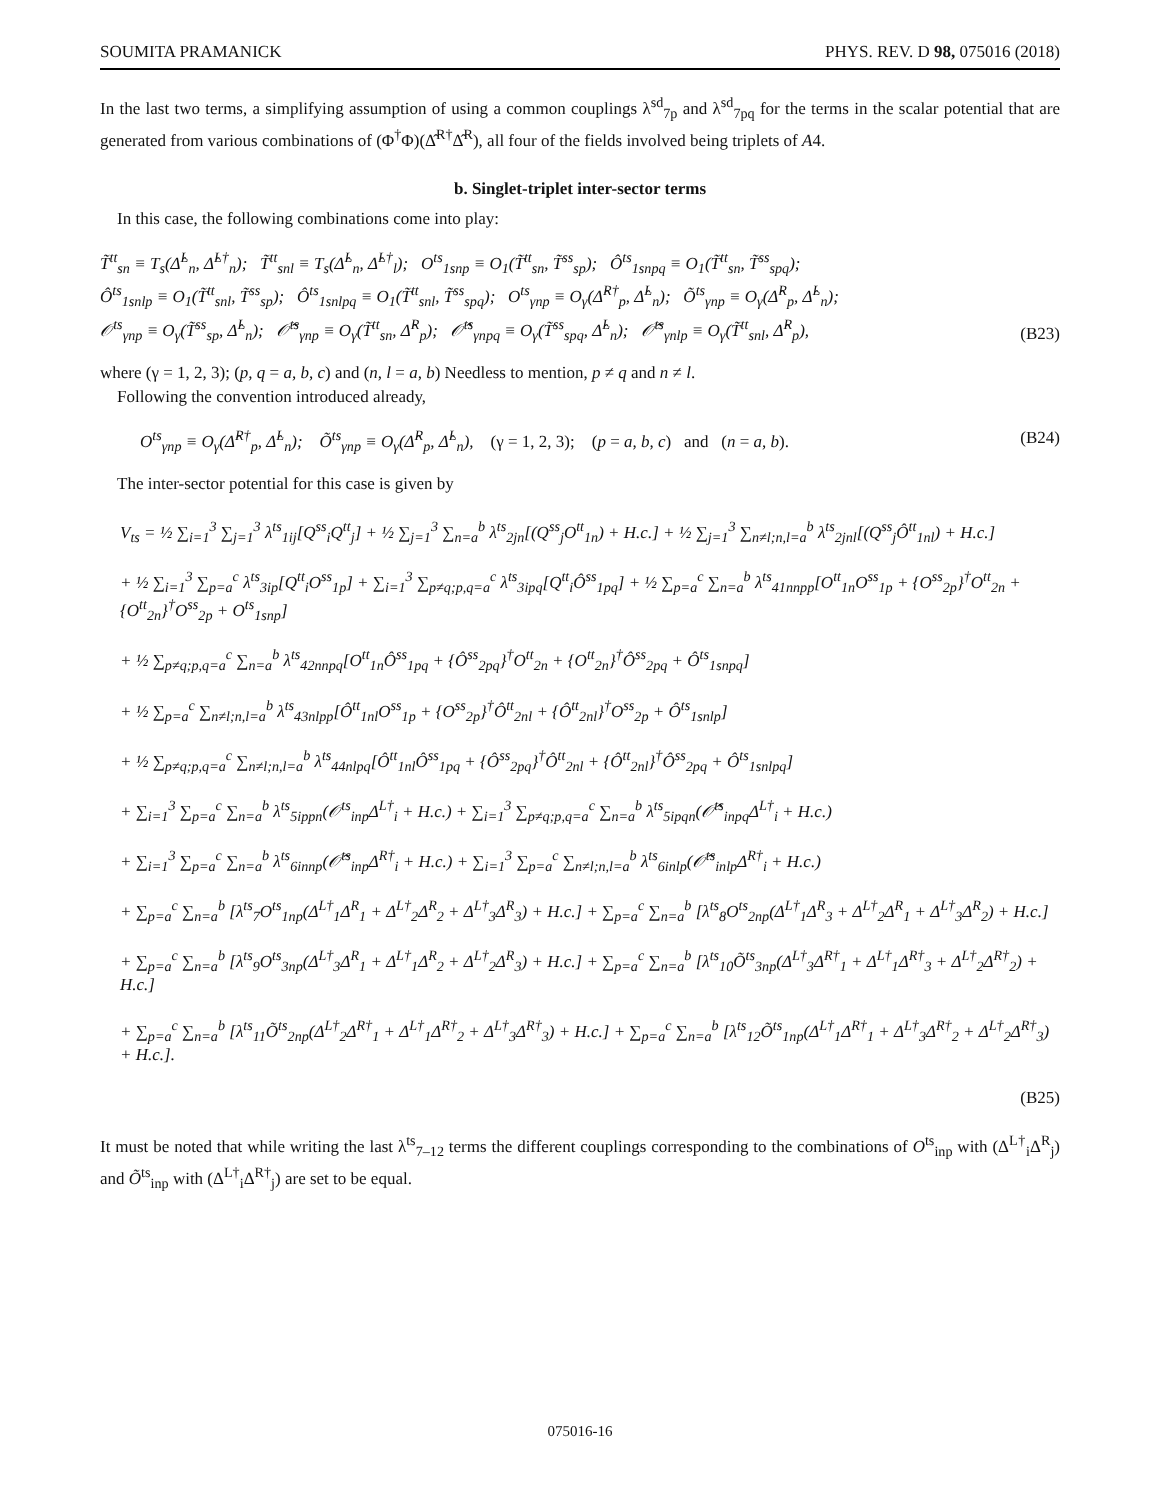SOUMITA PRAMANICK PHYS. REV. D 98, 075016 (2018)
In the last two terms, a simplifying assumption of using a common couplings λ<sup>sd</sup><sub>7p</sub> and λ<sup>sd</sup><sub>7pq</sub> for the terms in the scalar potential that are generated from various combinations of (Φ<sup>†</sup>Φ)(Δ̂<sup>R†</sup>Δ̂<sup>R</sup>), all four of the fields involved being triplets of A4.
b. Singlet-triplet inter-sector terms
In this case, the following combinations come into play:
T̃<sup>tt</sup><sub>sn</sub> ≡ T<sub>s</sub>(Δ̂<sup>L</sup><sub>n</sub>, Δ̂<sup>L†</sup><sub>n</sub>); T̃<sup>tt</sup><sub>snl</sub> ≡ T<sub>s</sub>(Δ̂<sup>L</sup><sub>n</sub>, Δ̂<sup>L†</sup><sub>l</sub>); O<sup>ts</sup><sub>1snp</sub> ≡ O<sub>1</sub>(T̃<sup>tt</sup><sub>sn</sub>, T̃<sup>ss</sup><sub>sp</sub>); Ô<sup>ts</sup><sub>1snpq</sub> ≡ O<sub>1</sub>(T̃<sup>tt</sup><sub>sn</sub>, T̃<sup>ss</sup><sub>spq</sub>);
Ô<sup>ts</sup><sub>1snlp</sub> ≡ O<sub>1</sub>(T̃<sup>tt</sup><sub>snl</sub>, T̃<sup>ss</sup><sub>sp</sub>); Ô<sup>ts</sup><sub>1snlpq</sub> ≡ O<sub>1</sub>(T̃<sup>tt</sup><sub>snl</sub>, T̃<sup>ss</sup><sub>spq</sub>); O<sup>ts</sup><sub>γnp</sub> ≡ O<sub>γ</sub>(Δ̂<sup>R†</sup><sub>p</sub>, Δ̂<sup>L</sup><sub>n</sub>); Õ<sup>ts</sup><sub>γnp</sub> ≡ O<sub>γ</sub>(Δ̂<sup>R</sup><sub>p</sub>, Δ̂<sup>L</sup><sub>n</sub>);
𝒪<sup>ts</sup><sub>γnp</sub> ≡ O<sub>γ</sub>(T̃<sup>ss</sup><sub>sp</sub>, Δ̂<sup>L</sup><sub>n</sub>); 𝒪̃<sup>ts</sup><sub>γnp</sub> ≡ O<sub>γ</sub>(T̃<sup>tt</sup><sub>sn</sub>, Δ̂<sup>R</sup><sub>p</sub>); 𝒪̂<sup>ts</sup><sub>γnpq</sub> ≡ O<sub>γ</sub>(T̃<sup>ss</sup><sub>spq</sub>, Δ̂<sup>L</sup><sub>n</sub>); 𝒪̃<sup>ts</sup><sub>γnlp</sub> ≡ O<sub>γ</sub>(T̃<sup>tt</sup><sub>snl</sub>, Δ̂<sup>R</sup><sub>p</sub>),
(B23)
where (γ = 1, 2, 3); (p, q = a, b, c) and (n, l = a, b) Needless to mention, p ≠ q and n ≠ l.
Following the convention introduced already,
O<sup>ts</sup><sub>γnp</sub> ≡ O<sub>γ</sub>(Δ̂<sup>R†</sup><sub>p</sub>, Δ̂<sup>L</sup><sub>n</sub>); Õ<sup>ts</sup><sub>γnp</sub> ≡ O<sub>γ</sub>(Δ̂<sup>R</sup><sub>p</sub>, Δ̂<sup>L</sup><sub>n</sub>), (γ = 1, 2, 3); (p = a, b, c) and (n = a, b).
(B24)
The inter-sector potential for this case is given by
V<sub>ts</sub> = ½ ∑<sub>i=1</sub><sup>3</sup> ∑<sub>j=1</sub><sup>3</sup> λ<sup>ts</sup><sub>1ij</sub>[Q<sup>ss</sup><sub>i</sub>Q<sup>tt</sup><sub>j</sub>] + ½ ∑<sub>j=1</sub><sup>3</sup> ∑<sub>n=a</sub><sup>b</sup> λ<sup>ts</sup><sub>2jn</sub>[(Q<sup>ss</sup><sub>j</sub>O<sup>tt</sup><sub>1n</sub>) + H.c.] + ½ ∑<sub>j=1</sub><sup>3</sup> ∑<sub>n≠l;n,l=a</sub><sup>b</sup> λ<sup>ts</sup><sub>2jnl</sub>[(Q<sup>ss</sup><sub>j</sub>Ô<sup>tt</sup><sub>1nl</sub>) + H.c.]
+ ½ ∑<sub>i=1</sub><sup>3</sup> ∑<sub>p=a</sub><sup>c</sup> λ<sup>ts</sup><sub>3ip</sub>[Q<sup>tt</sup><sub>i</sub>O<sup>ss</sup><sub>1p</sub>] + ∑<sub>i=1</sub><sup>3</sup> ∑<sub>p≠q;p,q=a</sub><sup>c</sup> λ<sup>ts</sup><sub>3ipq</sub>[Q<sup>tt</sup><sub>i</sub>Ô<sup>ss</sup><sub>1pq</sub>] + ½ ∑<sub>p=a</sub><sup>c</sup> ∑<sub>n=a</sub><sup>b</sup> λ<sup>ts</sup><sub>41nnpp</sub>[O<sup>tt</sup><sub>1n</sub>O<sup>ss</sup><sub>1p</sub> + {O<sup>ss</sup><sub>2p</sub>}<sup>†</sup>O<sup>tt</sup><sub>2n</sub> + {O<sup>tt</sup><sub>2n</sub>}<sup>†</sup>O<sup>ss</sup><sub>2p</sub> + O<sup>ts</sup><sub>1snp</sub>]
+ ½ ∑<sub>p≠q;p,q=a</sub><sup>c</sup> ∑<sub>n=a</sub><sup>b</sup> λ<sup>ts</sup><sub>42nnpq</sub>[O<sup>tt</sup><sub>1n</sub>Ô<sup>ss</sup><sub>1pq</sub> + {Ô<sup>ss</sup><sub>2pq</sub>}<sup>†</sup>O<sup>tt</sup><sub>2n</sub> + {O<sup>tt</sup><sub>2n</sub>}<sup>†</sup>Ô<sup>ss</sup><sub>2pq</sub> + Ô<sup>ts</sup><sub>1snpq</sub>]
+ ½ ∑<sub>p=a</sub><sup>c</sup> ∑<sub>n≠l;n,l=a</sub><sup>b</sup> λ<sup>ts</sup><sub>43nlpp</sub>[Ô<sup>tt</sup><sub>1nl</sub>O<sup>ss</sup><sub>1p</sub> + {O<sup>ss</sup><sub>2p</sub>}<sup>†</sup>Ô<sup>tt</sup><sub>2nl</sub> + {Ô<sup>tt</sup><sub>2nl</sub>}<sup>†</sup>O<sup>ss</sup><sub>2p</sub> + Ô<sup>ts</sup><sub>1snlp</sub>]
+ ½ ∑<sub>p≠q;p,q=a</sub><sup>c</sup> ∑<sub>n≠l;n,l=a</sub><sup>b</sup> λ<sup>ts</sup><sub>44nlpq</sub>[Ô<sup>tt</sup><sub>1nl</sub>Ô<sup>ss</sup><sub>1pq</sub> + {Ô<sup>ss</sup><sub>2pq</sub>}<sup>†</sup>Ô<sup>tt</sup><sub>2nl</sub> + {Ô<sup>tt</sup><sub>2nl</sub>}<sup>†</sup>Ô<sup>ss</sup><sub>2pq</sub> + Ô<sup>ts</sup><sub>1snlpq</sub>]
+ ∑<sub>i=1</sub><sup>3</sup> ∑<sub>p=a</sub><sup>c</sup> ∑<sub>n=a</sub><sup>b</sup> λ<sup>ts</sup><sub>5ippn</sub>(𝒪<sup>ts</sup><sub>inp</sub>Δ<sup>L†</sup><sub>i</sub> + H.c.) + ∑<sub>i=1</sub><sup>3</sup> ∑<sub>p≠q;p,q=a</sub><sup>c</sup> ∑<sub>n=a</sub><sup>b</sup> λ<sup>ts</sup><sub>5ipqn</sub>(𝒪̂<sup>ts</sup><sub>inpq</sub>Δ<sup>L†</sup><sub>i</sub> + H.c.)
+ ∑<sub>i=1</sub><sup>3</sup> ∑<sub>p=a</sub><sup>c</sup> ∑<sub>n=a</sub><sup>b</sup> λ<sup>ts</sup><sub>6innp</sub>(𝒪̃<sup>ts</sup><sub>inp</sub>Δ<sup>R†</sup><sub>i</sub> + H.c.) + ∑<sub>i=1</sub><sup>3</sup> ∑<sub>p=a</sub><sup>c</sup> ∑<sub>n≠l;n,l=a</sub><sup>b</sup> λ<sup>ts</sup><sub>6inlp</sub>(𝒪̃<sup>ts</sup><sub>inlp</sub>Δ<sup>R†</sup><sub>i</sub> + H.c.)
+ ∑<sub>p=a</sub><sup>c</sup> ∑<sub>n=a</sub><sup>b</sup> [λ<sup>ts</sup><sub>7</sub>O<sup>ts</sup><sub>1np</sub>(Δ<sup>L†</sup><sub>1</sub>Δ<sup>R</sup><sub>1</sub> + Δ<sup>L†</sup><sub>2</sub>Δ<sup>R</sup><sub>2</sub> + Δ<sup>L†</sup><sub>3</sub>Δ<sup>R</sup><sub>3</sub>) + H.c.] + ∑<sub>p=a</sub><sup>c</sup> ∑<sub>n=a</sub><sup>b</sup> [λ<sup>ts</sup><sub>8</sub>O<sup>ts</sup><sub>2np</sub>(Δ<sup>L†</sup><sub>1</sub>Δ<sup>R</sup><sub>3</sub> + Δ<sup>L†</sup><sub>2</sub>Δ<sup>R</sup><sub>1</sub> + Δ<sup>L†</sup><sub>3</sub>Δ<sup>R</sup><sub>2</sub>) + H.c.]
+ ∑<sub>p=a</sub><sup>c</sup> ∑<sub>n=a</sub><sup>b</sup> [λ<sup>ts</sup><sub>9</sub>O<sup>ts</sup><sub>3np</sub>(Δ<sup>L†</sup><sub>3</sub>Δ<sup>R</sup><sub>1</sub> + Δ<sup>L†</sup><sub>1</sub>Δ<sup>R</sup><sub>2</sub> + Δ<sup>L†</sup><sub>2</sub>Δ<sup>R</sup><sub>3</sub>) + H.c.] + ∑<sub>p=a</sub><sup>c</sup> ∑<sub>n=a</sub><sup>b</sup> [λ<sup>ts</sup><sub>10</sub>Õ<sup>ts</sup><sub>3np</sub>(Δ<sup>L†</sup><sub>3</sub>Δ<sup>R†</sup><sub>1</sub> + Δ<sup>L†</sup><sub>1</sub>Δ<sup>R†</sup><sub>3</sub> + Δ<sup>L†</sup><sub>2</sub>Δ<sup>R†</sup><sub>2</sub>) + H.c.]
+ ∑<sub>p=a</sub><sup>c</sup> ∑<sub>n=a</sub><sup>b</sup> [λ<sup>ts</sup><sub>11</sub>Õ<sup>ts</sup><sub>2np</sub>(Δ<sup>L†</sup><sub>2</sub>Δ<sup>R†</sup><sub>1</sub> + Δ<sup>L†</sup><sub>1</sub>Δ<sup>R†</sup><sub>2</sub> + Δ<sup>L†</sup><sub>3</sub>Δ<sup>R†</sup><sub>3</sub>) + H.c.] + ∑<sub>p=a</sub><sup>c</sup> ∑<sub>n=a</sub><sup>b</sup> [λ<sup>ts</sup><sub>12</sub>Õ<sup>ts</sup><sub>1np</sub>(Δ<sup>L†</sup><sub>1</sub>Δ<sup>R†</sup><sub>1</sub> + Δ<sup>L†</sup><sub>3</sub>Δ<sup>R†</sup><sub>2</sub> + Δ<sup>L†</sup><sub>2</sub>Δ<sup>R†</sup><sub>3</sub>) + H.c.].
(B25)
It must be noted that while writing the last λ<sup>ts</sup><sub>7–12</sub> terms the different couplings corresponding to the combinations of O<sup>ts</sup><sub>inp</sub> with (Δ<sup>L†</sup><sub>i</sub>Δ<sup>R</sup><sub>j</sub>) and Õ<sup>ts</sup><sub>inp</sub> with (Δ<sup>L†</sup><sub>i</sub>Δ<sup>R†</sup><sub>j</sub>) are set to be equal.
075016-16